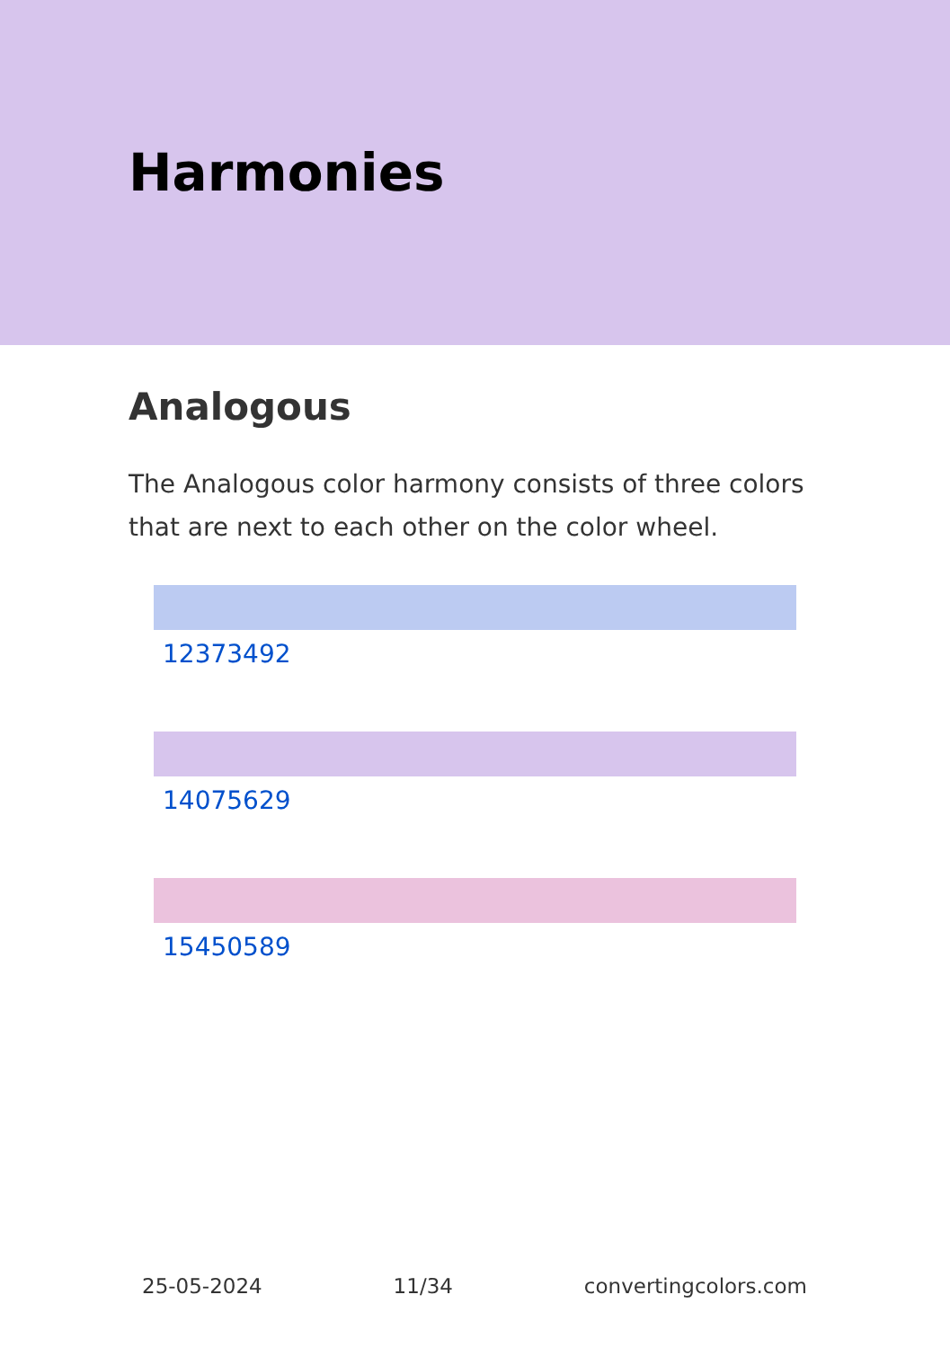Harmonies
Analogous
The Analogous color harmony consists of three colors that are next to each other on the color wheel.
12373492
14075629
15450589
25-05-2024 11/34 convertingcolors.com